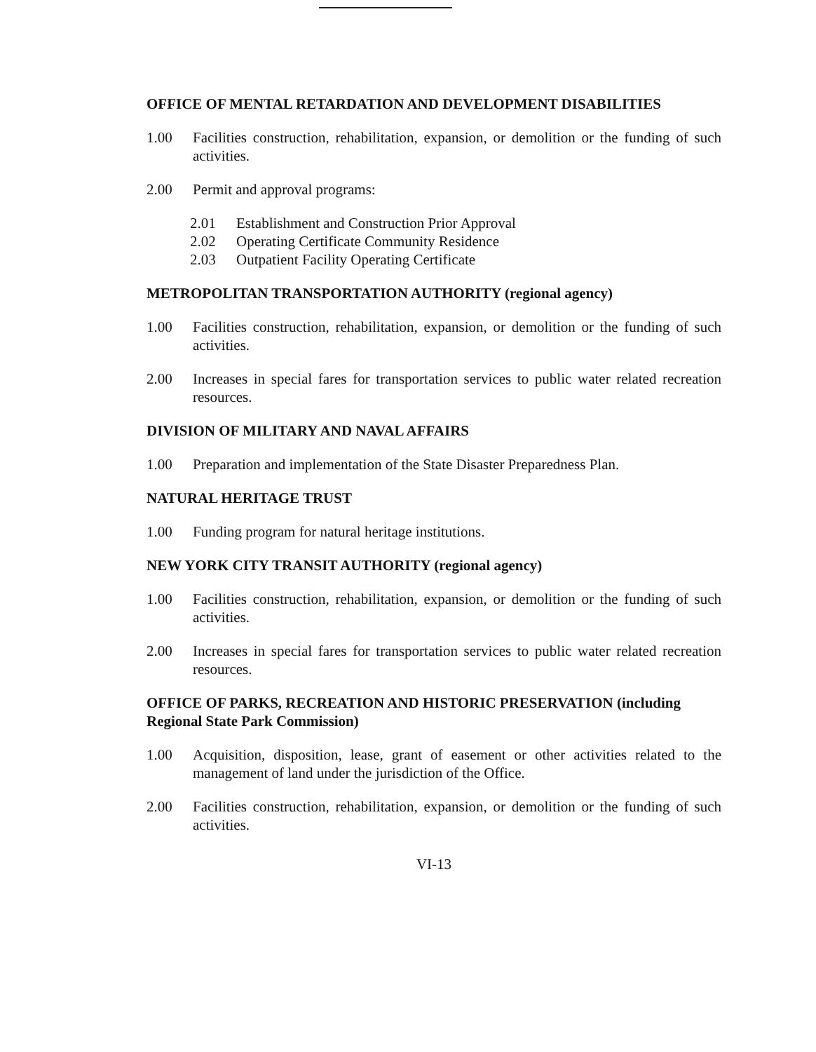OFFICE OF MENTAL RETARDATION AND DEVELOPMENT DISABILITIES
1.00 Facilities construction, rehabilitation, expansion, or demolition or the funding of such activities.
2.00 Permit and approval programs:
2.01 Establishment and Construction Prior Approval
2.02 Operating Certificate Community Residence
2.03 Outpatient Facility Operating Certificate
METROPOLITAN TRANSPORTATION AUTHORITY (regional agency)
1.00 Facilities construction, rehabilitation, expansion, or demolition or the funding of such activities.
2.00 Increases in special fares for transportation services to public water related recreation resources.
DIVISION OF MILITARY AND NAVAL AFFAIRS
1.00 Preparation and implementation of the State Disaster Preparedness Plan.
NATURAL HERITAGE TRUST
1.00 Funding program for natural heritage institutions.
NEW YORK CITY TRANSIT AUTHORITY (regional agency)
1.00 Facilities construction, rehabilitation, expansion, or demolition or the funding of such activities.
2.00 Increases in special fares for transportation services to public water related recreation resources.
OFFICE OF PARKS, RECREATION AND HISTORIC PRESERVATION (including Regional State Park Commission)
1.00 Acquisition, disposition, lease, grant of easement or other activities related to the management of land under the jurisdiction of the Office.
2.00 Facilities construction, rehabilitation, expansion, or demolition or the funding of such activities.
VI-13